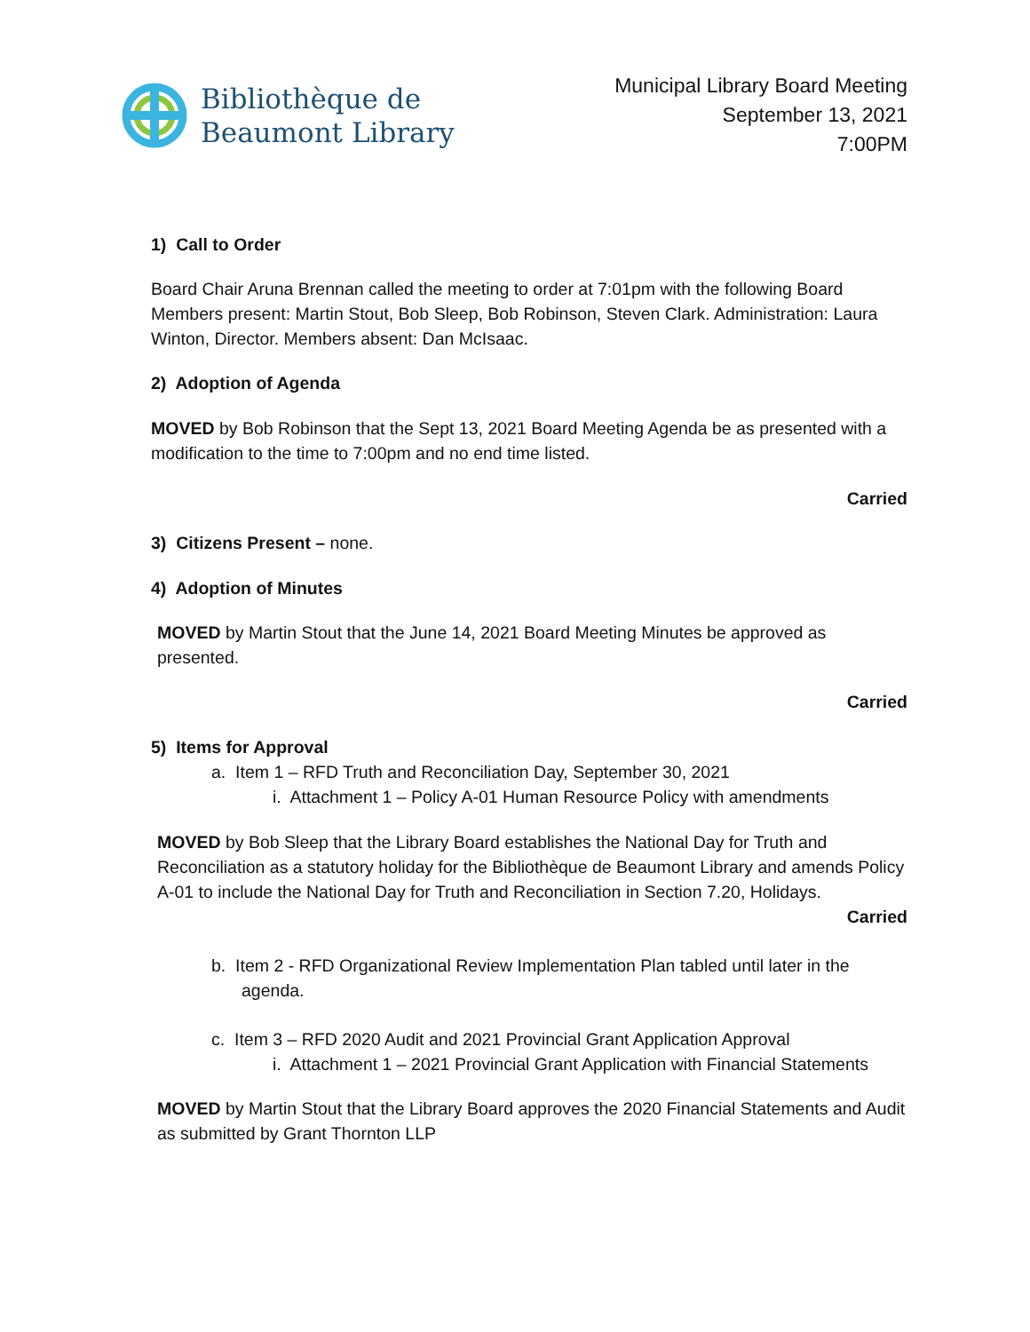Bibliothèque de
Beaumont Library
Municipal Library Board Meeting
September 13, 2021
7:00PM
1) Call to Order
Board Chair Aruna Brennan called the meeting to order at 7:01pm with the following Board Members present: Martin Stout, Bob Sleep, Bob Robinson, Steven Clark. Administration: Laura Winton, Director. Members absent: Dan McIsaac.
2) Adoption of Agenda
MOVED by Bob Robinson that the Sept 13, 2021 Board Meeting Agenda be as presented with a modification to the time to 7:00pm and no end time listed.
Carried
3) Citizens Present – none.
4) Adoption of Minutes
MOVED by Martin Stout that the June 14, 2021 Board Meeting Minutes be approved as presented.
Carried
5) Items for Approval
a. Item 1 – RFD Truth and Reconciliation Day, September 30, 2021
i. Attachment 1 – Policy A-01 Human Resource Policy with amendments
MOVED by Bob Sleep that the Library Board establishes the National Day for Truth and Reconciliation as a statutory holiday for the Bibliothèque de Beaumont Library and amends Policy A-01 to include the National Day for Truth and Reconciliation in Section 7.20, Holidays.
Carried
b. Item 2 - RFD Organizational Review Implementation Plan tabled until later in the agenda.
c. Item 3 – RFD 2020 Audit and 2021 Provincial Grant Application Approval
i. Attachment 1 – 2021 Provincial Grant Application with Financial Statements
MOVED by Martin Stout that the Library Board approves the 2020 Financial Statements and Audit as submitted by Grant Thornton LLP